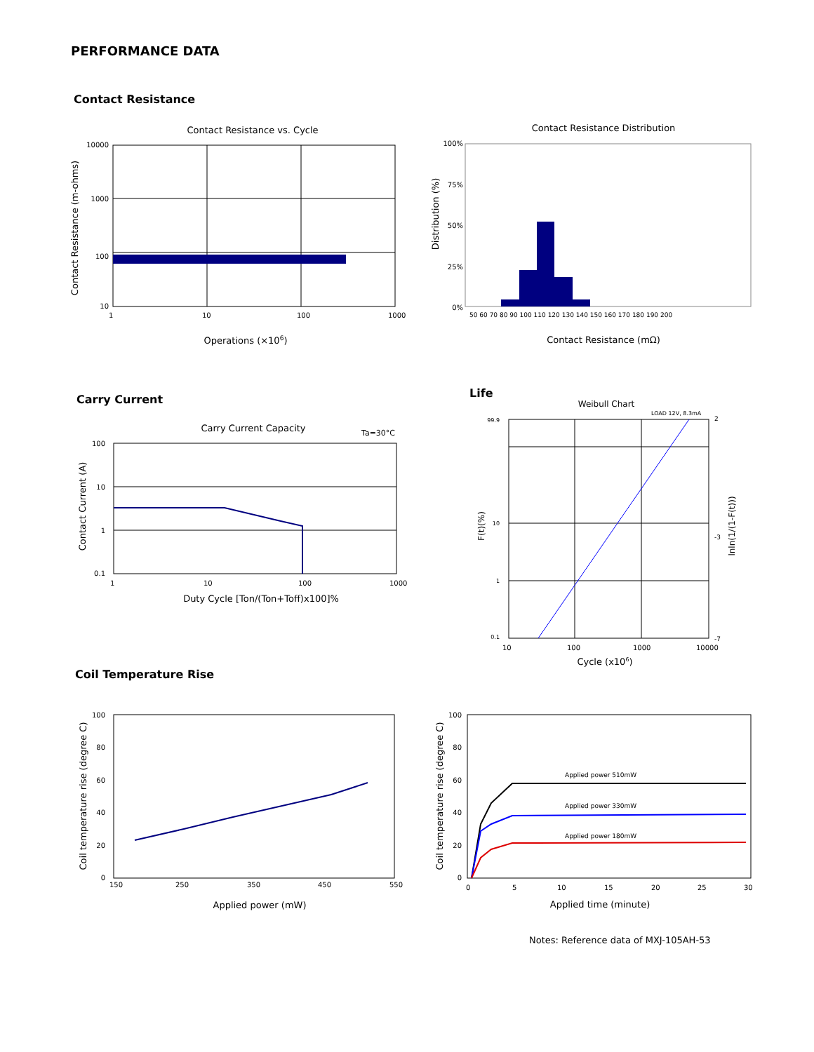PERFORMANCE DATA
Contact Resistance
Contact Resistance vs. Cycle
10000
1000
100
10
1
10
100
1000
Operations (×106)
Contact Resistance (m-ohms)
Contact Resistance Distribution
100%
75%
50%
25%
0%
50 60 70 80 90 100 110 120 130 140 150 160 170 180 190 200
Contact Resistance (mΩ)
Distribution (%)
Carry Current Life
Carry Current Capacity
Ta=30°C
100
10
1
0.1
1
10
100
1000
Duty Cycle [Ton/(Ton+Toff)x100]%
Contact Current (A)
Weibull Chart
LOAD 12V, 8.3mA
99.9
10
1
0.1
2
-3
-7
10
100
1000
10000
Cycle (x106)
F(t)(%)
lnln(1/(1-F(t)))
Coil Temperature Rise
100
80
60
40
20
0
150
250
350
450
550
Applied power (mW)
Coil temperature rise (degree C)
Applied power 510mW
Applied power 330mW
Applied power 180mW
100
80
60
40
20
0
0
5
10
15
20
25
30
Applied time (minute)
Coil temperature rise (degree C)
Notes: Reference data of MXJ-105AH-53